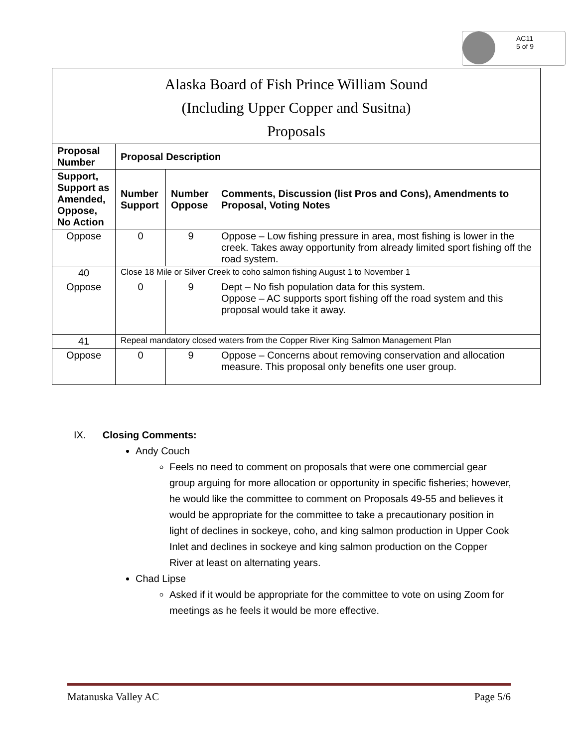AC11
5 of 9
| Alaska Board of Fish Prince William Sound (Including Upper Copper and Susitna) Proposals | | | |
| --- | --- | --- | --- |
| Proposal Number | Proposal Description | | |
| Support, Support as Amended, Oppose, No Action | Number Support | Number Oppose | Comments, Discussion (list Pros and Cons), Amendments to Proposal, Voting Notes |
| Oppose | 0 | 9 | Oppose – Low fishing pressure in area, most fishing is lower in the creek. Takes away opportunity from already limited sport fishing off the road system. |
| 40 | Close 18 Mile or Silver Creek to coho salmon fishing August 1 to November 1 | | |
| Oppose | 0 | 9 | Dept – No fish population data for this system. Oppose – AC supports sport fishing off the road system and this proposal would take it away. |
| 41 | Repeal mandatory closed waters from the Copper River King Salmon Management Plan | | |
| Oppose | 0 | 9 | Oppose – Concerns about removing conservation and allocation measure. This proposal only benefits one user group. |
IX. Closing Comments:
Andy Couch
Feels no need to comment on proposals that were one commercial gear group arguing for more allocation or opportunity in specific fisheries; however, he would like the committee to comment on Proposals 49-55 and believes it would be appropriate for the committee to take a precautionary position in light of declines in sockeye, coho, and king salmon production in Upper Cook Inlet and declines in sockeye and king salmon production on the Copper River at least on alternating years.
Chad Lipse
Asked if it would be appropriate for the committee to vote on using Zoom for meetings as he feels it would be more effective.
Matanuska Valley AC Page 5/6